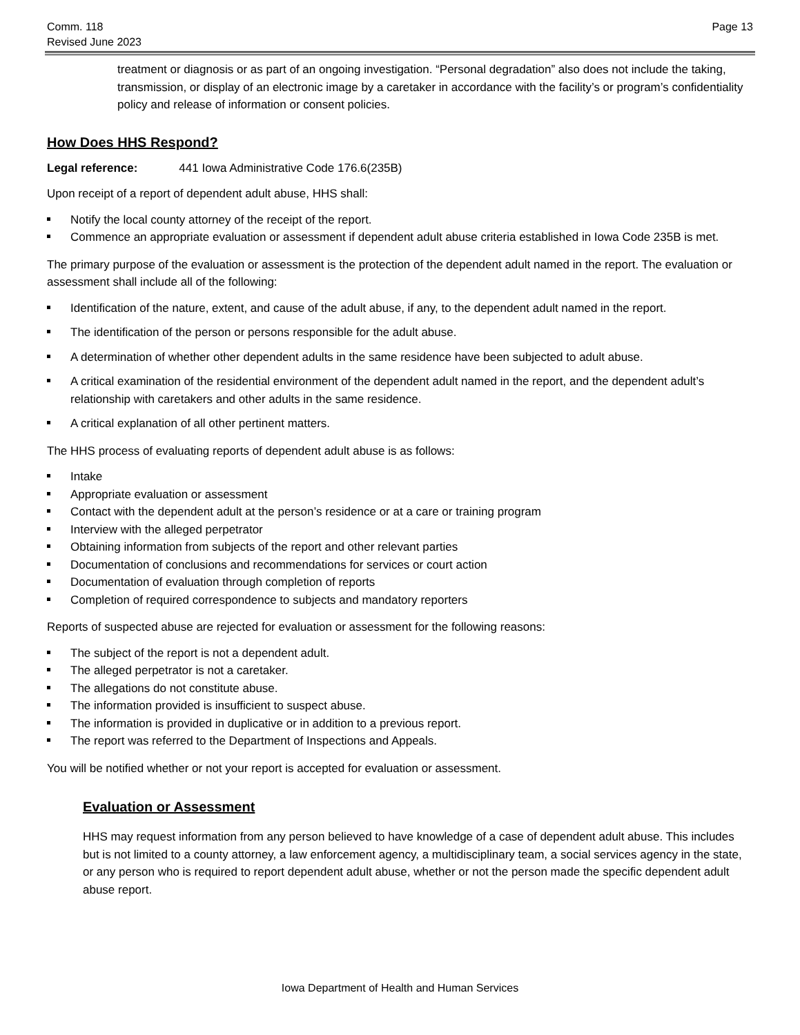Comm. 118
Revised June 2023
Page 13
treatment or diagnosis or as part of an ongoing investigation. “Personal degradation” also does not include the taking, transmission, or display of an electronic image by a caretaker in accordance with the facility’s or program’s confidentiality policy and release of information or consent policies.
How Does HHS Respond?
Legal reference: 441 Iowa Administrative Code 176.6(235B)
Upon receipt of a report of dependent adult abuse, HHS shall:
Notify the local county attorney of the receipt of the report.
Commence an appropriate evaluation or assessment if dependent adult abuse criteria established in Iowa Code 235B is met.
The primary purpose of the evaluation or assessment is the protection of the dependent adult named in the report. The evaluation or assessment shall include all of the following:
Identification of the nature, extent, and cause of the adult abuse, if any, to the dependent adult named in the report.
The identification of the person or persons responsible for the adult abuse.
A determination of whether other dependent adults in the same residence have been subjected to adult abuse.
A critical examination of the residential environment of the dependent adult named in the report, and the dependent adult’s relationship with caretakers and other adults in the same residence.
A critical explanation of all other pertinent matters.
The HHS process of evaluating reports of dependent adult abuse is as follows:
Intake
Appropriate evaluation or assessment
Contact with the dependent adult at the person’s residence or at a care or training program
Interview with the alleged perpetrator
Obtaining information from subjects of the report and other relevant parties
Documentation of conclusions and recommendations for services or court action
Documentation of evaluation through completion of reports
Completion of required correspondence to subjects and mandatory reporters
Reports of suspected abuse are rejected for evaluation or assessment for the following reasons:
The subject of the report is not a dependent adult.
The alleged perpetrator is not a caretaker.
The allegations do not constitute abuse.
The information provided is insufficient to suspect abuse.
The information is provided in duplicative or in addition to a previous report.
The report was referred to the Department of Inspections and Appeals.
You will be notified whether or not your report is accepted for evaluation or assessment.
Evaluation or Assessment
HHS may request information from any person believed to have knowledge of a case of dependent adult abuse. This includes but is not limited to a county attorney, a law enforcement agency, a multidisciplinary team, a social services agency in the state, or any person who is required to report dependent adult abuse, whether or not the person made the specific dependent adult abuse report.
Iowa Department of Health and Human Services